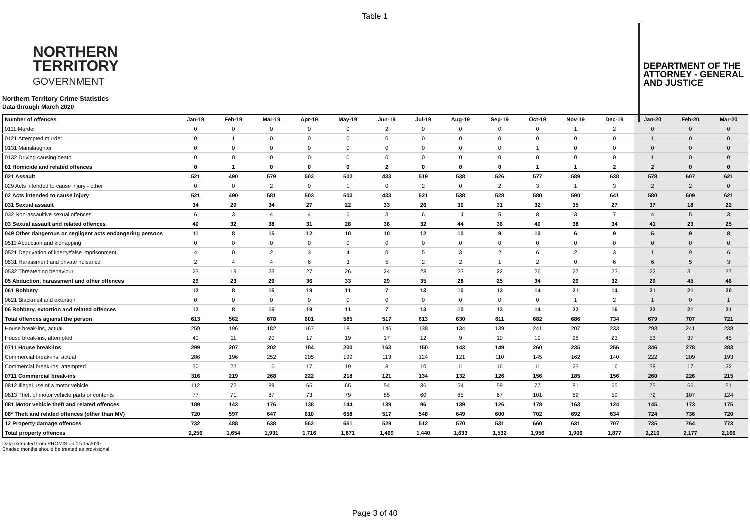Table 1
NORTHERN
TERRITORY
GOVERNMENT
DEPARTMENT OF THE
ATTORNEY - GENERAL
AND JUSTICE
Northern Territory Crime Statistics
Data through March 2020
| Number of offences | Jan-19 | Feb-19 | Mar-19 | Apr-19 | May-19 | Jun-19 | Jul-19 | Aug-19 | Sep-19 | Oct-19 | Nov-19 | Dec-19 | Jan-20 | Feb-20 | Mar-20 |
| --- | --- | --- | --- | --- | --- | --- | --- | --- | --- | --- | --- | --- | --- | --- | --- |
| 0111 Murder | 0 | 0 | 0 | 0 | 0 | 2 | 0 | 0 | 0 | 0 | 1 | 2 | 0 | 0 | 0 |
| 0121 Attempted murder | 0 | 1 | 0 | 0 | 0 | 0 | 0 | 0 | 0 | 0 | 0 | 0 | 1 | 0 | 0 |
| 0131 Manslaughter | 0 | 0 | 0 | 0 | 0 | 0 | 0 | 0 | 0 | 1 | 0 | 0 | 0 | 0 | 0 |
| 0132 Driving causing death | 0 | 0 | 0 | 0 | 0 | 0 | 0 | 0 | 0 | 0 | 0 | 0 | 1 | 0 | 0 |
| 01 Homicide and related offences | 0 | 1 | 0 | 0 | 0 | 2 | 0 | 0 | 0 | 1 | 1 | 2 | 2 | 0 | 0 |
| 021 Assault | 521 | 490 | 579 | 503 | 502 | 433 | 519 | 538 | 526 | 577 | 589 | 638 | 578 | 607 | 621 |
| 029 Acts intended to cause injury - other | 0 | 0 | 2 | 0 | 1 | 0 | 2 | 0 | 2 | 3 | 1 | 3 | 2 | 2 | 0 |
| 02 Acts intended to cause injury | 521 | 490 | 581 | 503 | 503 | 433 | 521 | 538 | 528 | 580 | 590 | 641 | 580 | 609 | 621 |
| 031 Sexual assault | 34 | 29 | 34 | 27 | 22 | 33 | 26 | 30 | 31 | 32 | 35 | 27 | 37 | 18 | 22 |
| 032 Non-assaultive sexual offences | 6 | 3 | 4 | 4 | 6 | 3 | 6 | 14 | 5 | 8 | 3 | 7 | 4 | 5 | 3 |
| 03 Sexual assault and related offences | 40 | 32 | 38 | 31 | 28 | 36 | 32 | 44 | 36 | 40 | 38 | 34 | 41 | 23 | 25 |
| 049 Other dangerous or negligent acts endangering persons | 11 | 8 | 15 | 12 | 10 | 10 | 12 | 10 | 9 | 13 | 6 | 9 | 5 | 9 | 8 |
| 0511 Abduction and kidnapping | 0 | 0 | 0 | 0 | 0 | 0 | 0 | 0 | 0 | 0 | 0 | 0 | 0 | 0 | 0 |
| 0521 Deprivation of liberty/false imprisonment | 4 | 0 | 2 | 3 | 4 | 0 | 5 | 3 | 2 | 6 | 2 | 3 | 1 | 9 | 6 |
| 0531 Harassment and private nuisance | 2 | 4 | 4 | 6 | 3 | 5 | 2 | 2 | 1 | 2 | 0 | 6 | 6 | 5 | 3 |
| 0532 Threatening behaviour | 23 | 19 | 23 | 27 | 26 | 24 | 28 | 23 | 22 | 26 | 27 | 23 | 22 | 31 | 37 |
| 05 Abduction, harassment and other offences | 29 | 23 | 29 | 36 | 33 | 29 | 35 | 28 | 25 | 34 | 29 | 32 | 29 | 45 | 46 |
| 061 Robbery | 12 | 8 | 15 | 19 | 11 | 7 | 13 | 10 | 13 | 14 | 21 | 14 | 21 | 21 | 20 |
| 0621 Blackmail and extortion | 0 | 0 | 0 | 0 | 0 | 0 | 0 | 0 | 0 | 0 | 1 | 2 | 1 | 0 | 1 |
| 06 Robbery, extortion and related offences | 12 | 8 | 15 | 19 | 11 | 7 | 13 | 10 | 13 | 14 | 22 | 16 | 22 | 21 | 21 |
| Total offences against the person | 613 | 562 | 678 | 601 | 585 | 517 | 613 | 630 | 611 | 682 | 686 | 734 | 679 | 707 | 721 |
| House break-ins, actual | 259 | 196 | 182 | 167 | 181 | 146 | 138 | 134 | 139 | 241 | 207 | 233 | 293 | 241 | 238 |
| House break-ins, attempted | 40 | 11 | 20 | 17 | 19 | 17 | 12 | 9 | 10 | 19 | 28 | 23 | 53 | 37 | 45 |
| 0711 House break-ins | 299 | 207 | 202 | 184 | 200 | 163 | 150 | 143 | 149 | 260 | 235 | 256 | 346 | 278 | 283 |
| Commercial break-ins, actual | 286 | 196 | 252 | 205 | 199 | 113 | 124 | 121 | 110 | 145 | 162 | 140 | 222 | 209 | 193 |
| Commercial break-ins, attempted | 30 | 23 | 16 | 17 | 19 | 8 | 10 | 11 | 16 | 11 | 23 | 16 | 38 | 17 | 22 |
| 0711 Commercial break-ins | 316 | 219 | 268 | 222 | 218 | 121 | 134 | 132 | 126 | 156 | 185 | 156 | 260 | 226 | 215 |
| 0812 Illegal use of a motor vehicle | 112 | 72 | 89 | 65 | 65 | 54 | 36 | 54 | 59 | 77 | 81 | 65 | 73 | 66 | 51 |
| 0813 Theft of motor vehicle parts or contents | 77 | 71 | 87 | 73 | 79 | 85 | 60 | 85 | 67 | 101 | 82 | 59 | 72 | 107 | 124 |
| 081 Motor vehicle theft and related offences | 189 | 143 | 176 | 138 | 144 | 139 | 96 | 139 | 126 | 178 | 163 | 124 | 145 | 173 | 175 |
| 08* Theft and related offences (other than MV) | 720 | 597 | 647 | 610 | 658 | 517 | 548 | 649 | 600 | 702 | 692 | 634 | 724 | 736 | 720 |
| 12 Property damage offences | 732 | 488 | 638 | 562 | 651 | 529 | 512 | 570 | 531 | 660 | 631 | 707 | 735 | 764 | 773 |
| Total property offences | 2,256 | 1,654 | 1,931 | 1,716 | 1,871 | 1,469 | 1,440 | 1,633 | 1,532 | 1,956 | 1,906 | 1,877 | 2,210 | 2,177 | 2,166 |
Data extracted from PROMIS on 01/05/2020
Shaded months should be treated as provisional
Page 3 of 40